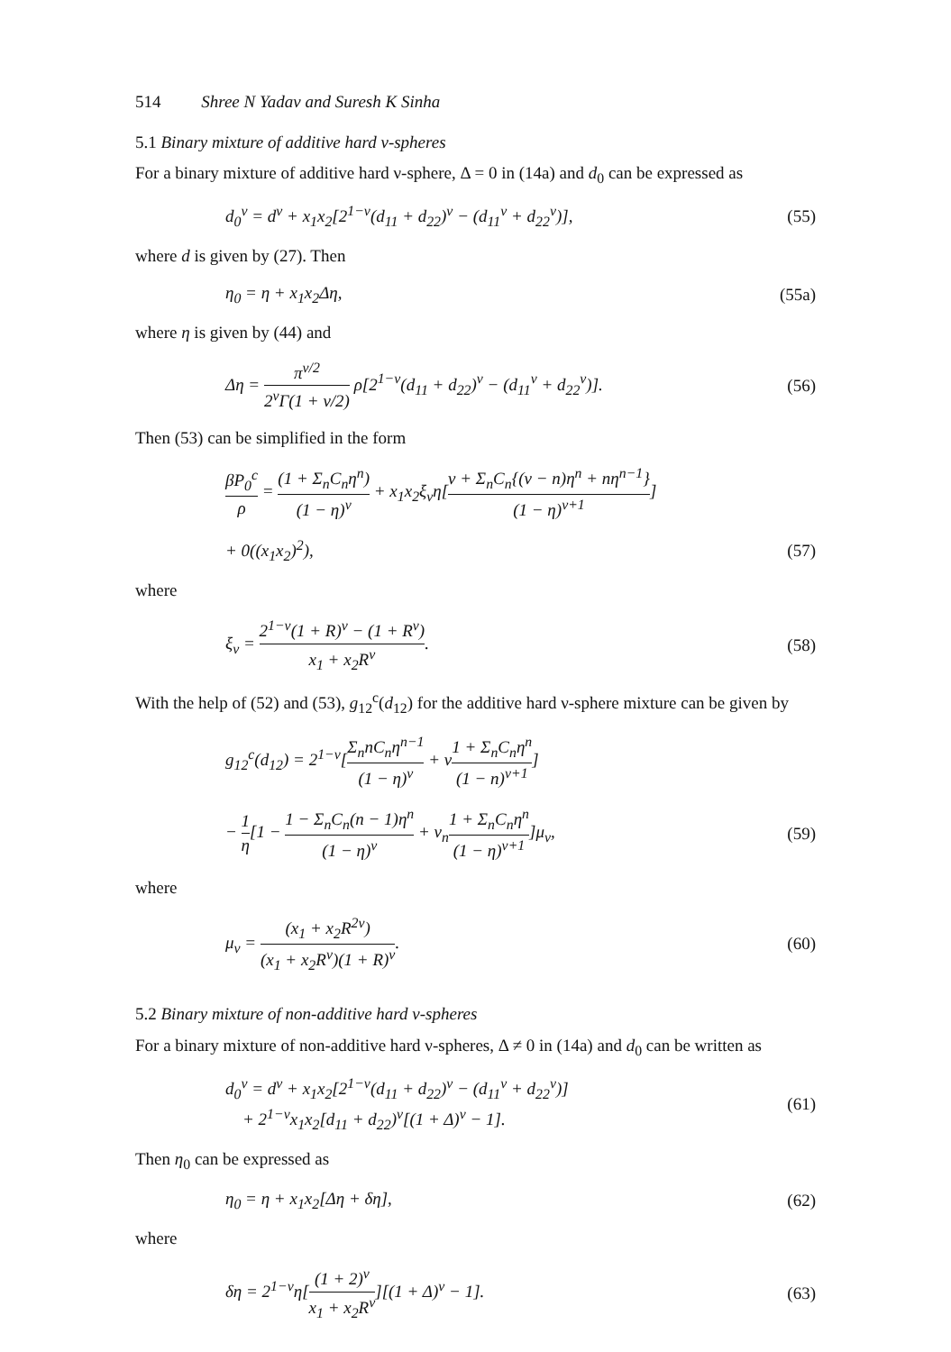514 Shree N Yadav and Suresh K Sinha
5.1 Binary mixture of additive hard ν-spheres
For a binary mixture of additive hard ν-sphere, Δ = 0 in (14a) and d<sub>0</sub> can be expressed as
d<sub>0</sub><sup>ν</sup> = d<sup>ν</sup> + x<sub>1</sub>x<sub>2</sub>[2<sup>1−ν</sup>(d<sub>11</sub> + d<sub>22</sub>)<sup>ν</sup> − (d<sub>11</sub><sup>ν</sup> + d<sub>22</sub><sup>ν</sup>)], (55)
where d is given by (27). Then
η<sub>0</sub> = η + x<sub>1</sub>x<sub>2</sub>Δη, (55a)
where η is given by (44) and
Δη = π<sup>ν/2</sup> 2<sup>ν</sup>Γ(1 + ν/2) ρ[2<sup>1−ν</sup>(d<sub>11</sub> + d<sub>22</sub>)<sup>ν</sup> − (d<sub>11</sub><sup>ν</sup> + d<sub>22</sub><sup>ν</sup>)]. (56)
Then (53) can be simplified in the form
βP<sub>0</sub><sup>c</sup> ρ = (1 + Σ<sub>n</sub>C<sub>n</sub>η<sup>n</sup>) (1 − η)<sup>ν</sup> + x<sub>1</sub>x<sub>2</sub>ξ<sub>ν</sub>η[ν + Σ<sub>n</sub>C<sub>n</sub>{(ν − n)η<sup>n</sup> + nη<sup>n−1</sup>} (1 − η)<sup>ν+1</sup>]
+ 0((x<sub>1</sub>x<sub>2</sub>)<sup>2</sup>), (57)
where
ξ<sub>ν</sub> = 2<sup>1−ν</sup>(1 + R)<sup>ν</sup> − (1 + R<sup>ν</sup>) x<sub>1</sub> + x<sub>2</sub>R<sup>ν</sup>. (58)
With the help of (52) and (53), g<sub>12</sub><sup>c</sup>(d<sub>12</sub>) for the additive hard ν-sphere mixture can be given by
g<sub>12</sub><sup>c</sup>(d<sub>12</sub>) = 2<sup>1−ν</sup>[Σ<sub>n</sub>nC<sub>n</sub>η<sup>n−1</sup> (1 − η)<sup>ν</sup> + ν1 + Σ<sub>n</sub>C<sub>n</sub>η<sup>n</sup> (1 − n)<sup>ν+1</sup>]
− 1 η[1 − 1 − Σ<sub>n</sub>C<sub>n</sub>(n − 1)η<sup>n</sup> (1 − η)<sup>ν</sup> + ν<sub>n</sub>1 + Σ<sub>n</sub>C<sub>n</sub>η<sup>n</sup> (1 − η)<sup>ν+1</sup>]μ<sub>ν</sub>, (59)
where
μ<sub>ν</sub> = (x<sub>1</sub> + x<sub>2</sub>R<sup>2ν</sup>) (x<sub>1</sub> + x<sub>2</sub>R<sup>ν</sup>)(1 + R)<sup>ν</sup>. (60)
5.2 Binary mixture of non-additive hard ν-spheres
For a binary mixture of non-additive hard ν-spheres, Δ ≠ 0 in (14a) and d<sub>0</sub> can be written as
d<sub>0</sub><sup>ν</sup> = d<sup>ν</sup> + x<sub>1</sub>x<sub>2</sub>[2<sup>1−ν</sup>(d<sub>11</sub> + d<sub>22</sub>)<sup>ν</sup> − (d<sub>11</sub><sup>ν</sup> + d<sub>22</sub><sup>ν</sup>)]
+ 2<sup>1−ν</sup>x<sub>1</sub>x<sub>2</sub>[d<sub>11</sub> + d<sub>22</sub>)<sup>ν</sup>[(1 + Δ)<sup>ν</sup> − 1]. (61)
Then η<sub>0</sub> can be expressed as
η<sub>0</sub> = η + x<sub>1</sub>x<sub>2</sub>[Δη + δη], (62)
where
δη = 2<sup>1−ν</sup>η[(1 + 2)<sup>ν</sup> x<sub>1</sub> + x<sub>2</sub>R<sup>ν</sup>][(1 + Δ)<sup>ν</sup> − 1]. (63)